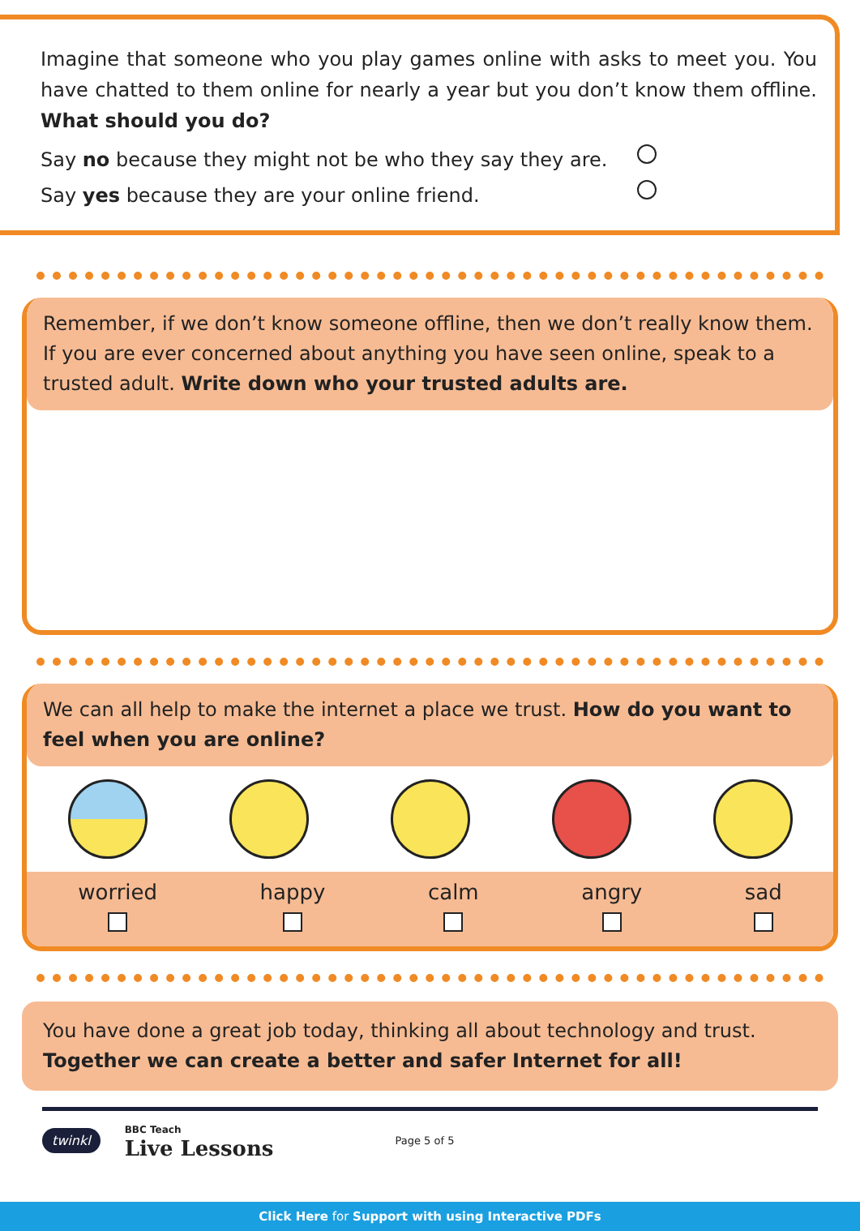Imagine that someone who you play games online with asks to meet you. You have chatted to them online for nearly a year but you don’t know them offline. What should you do?
Say no because they might not be who they say they are.
Say yes because they are your online friend.
Remember, if we don’t know someone offline, then we don’t really know them. If you are ever concerned about anything you have seen online, speak to a trusted adult. Write down who your trusted adults are.
We can all help to make the internet a place we trust. How do you want to feel when you are online?
worried happy calm angry sad
You have done a great job today, thinking all about technology and trust. Together we can create a better and safer Internet for all!
twinkl BBC Teach
Live Lessons Page 5 of 5
Click Here for Support with using Interactive PDFs